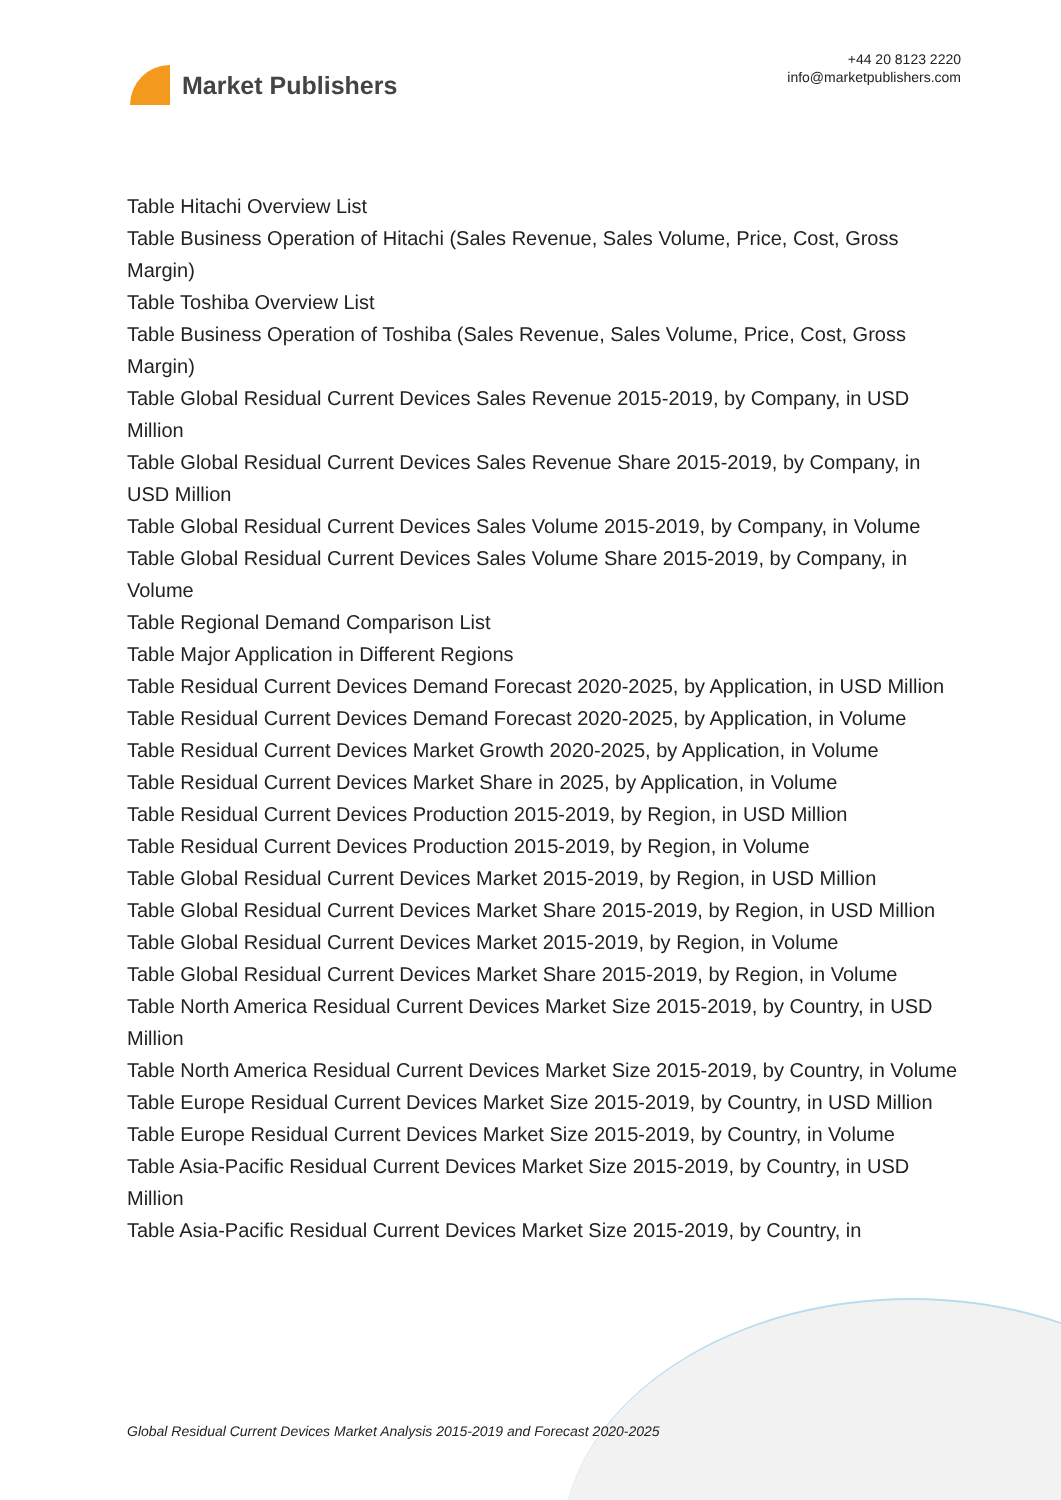Market Publishers
+44 20 8123 2220
info@marketpublishers.com
Table Hitachi Overview List
Table Business Operation of Hitachi (Sales Revenue, Sales Volume, Price, Cost, Gross Margin)
Table Toshiba Overview List
Table Business Operation of Toshiba (Sales Revenue, Sales Volume, Price, Cost, Gross Margin)
Table Global Residual Current Devices Sales Revenue 2015-2019, by Company, in USD Million
Table Global Residual Current Devices Sales Revenue Share 2015-2019, by Company, in USD Million
Table Global Residual Current Devices Sales Volume 2015-2019, by Company, in Volume
Table Global Residual Current Devices Sales Volume Share 2015-2019, by Company, in Volume
Table Regional Demand Comparison List
Table Major Application in Different Regions
Table Residual Current Devices Demand Forecast 2020-2025, by Application, in USD Million
Table Residual Current Devices Demand Forecast 2020-2025, by Application, in Volume
Table Residual Current Devices Market Growth 2020-2025, by Application, in Volume
Table Residual Current Devices Market Share in 2025, by Application, in Volume
Table Residual Current Devices Production 2015-2019, by Region, in USD Million
Table Residual Current Devices Production 2015-2019, by Region, in Volume
Table Global Residual Current Devices Market 2015-2019, by Region, in USD Million
Table Global Residual Current Devices Market Share 2015-2019, by Region, in USD Million
Table Global Residual Current Devices Market 2015-2019, by Region, in Volume
Table Global Residual Current Devices Market Share 2015-2019, by Region, in Volume
Table North America Residual Current Devices Market Size 2015-2019, by Country, in USD Million
Table North America Residual Current Devices Market Size 2015-2019, by Country, in Volume
Table Europe Residual Current Devices Market Size 2015-2019, by Country, in USD Million
Table Europe Residual Current Devices Market Size 2015-2019, by Country, in Volume
Table Asia-Pacific Residual Current Devices Market Size 2015-2019, by Country, in USD Million
Table Asia-Pacific Residual Current Devices Market Size 2015-2019, by Country, in
Global Residual Current Devices Market Analysis 2015-2019 and Forecast 2020-2025